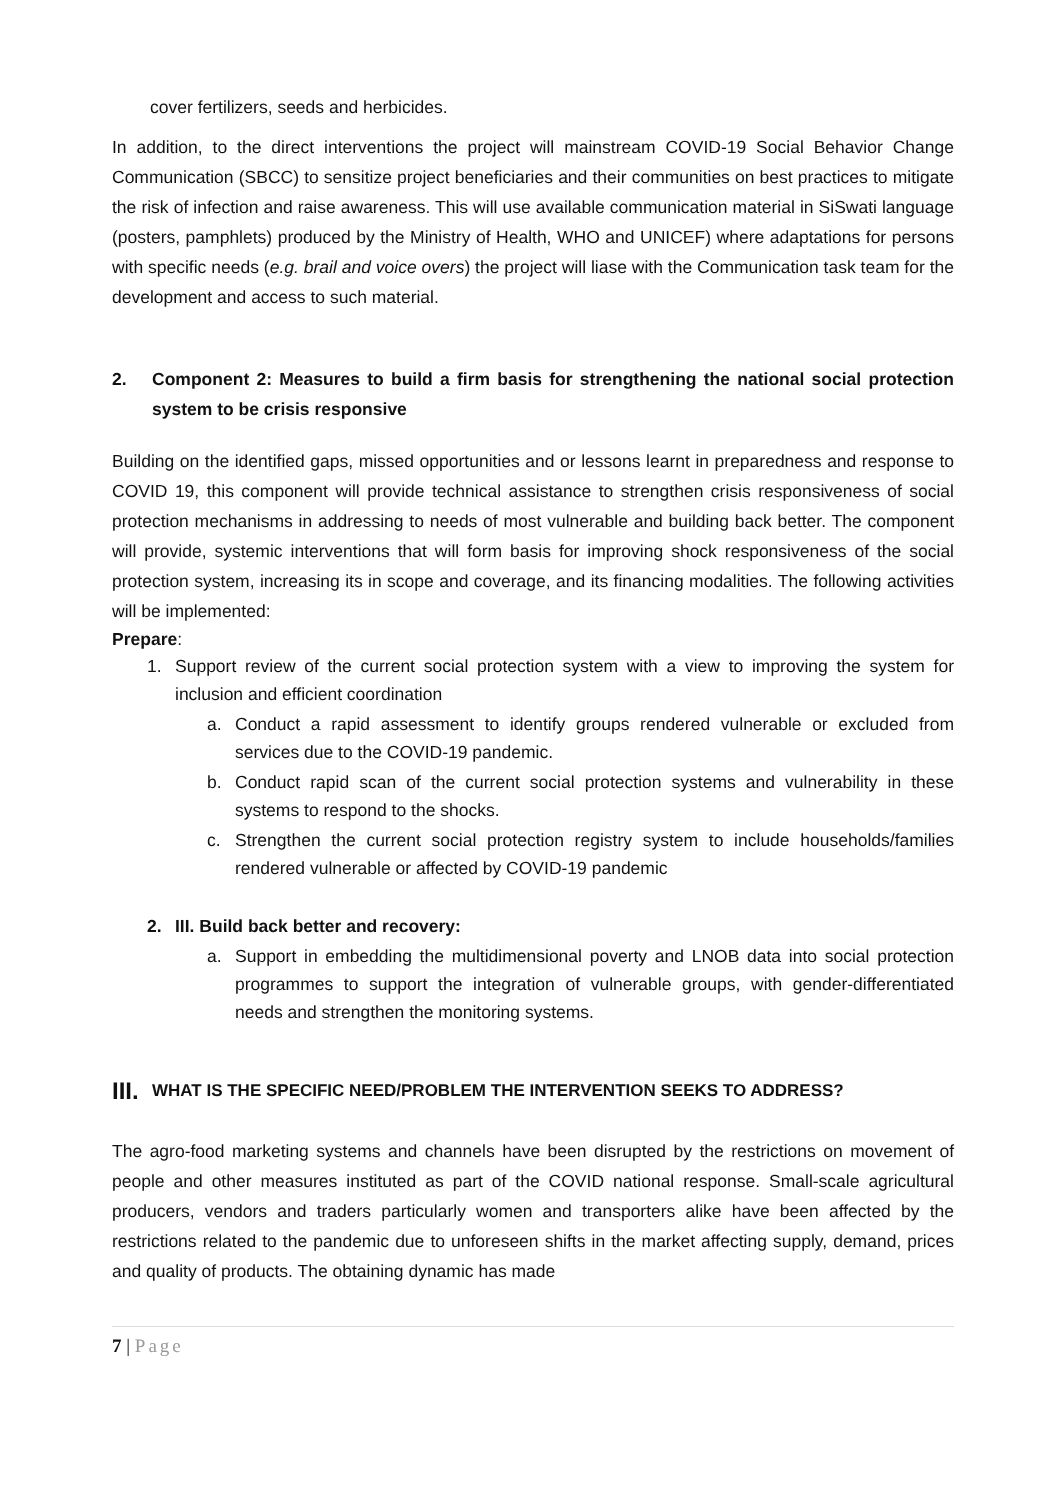cover fertilizers, seeds and herbicides.
In addition, to the direct interventions the project will mainstream COVID-19 Social Behavior Change Communication (SBCC) to sensitize project beneficiaries and their communities on best practices to mitigate the risk of infection and raise awareness. This will use available communication material in SiSwati language (posters, pamphlets) produced by the Ministry of Health, WHO and UNICEF) where adaptations for persons with specific needs (e.g. brail and voice overs) the project will liase with the Communication task team for the development and access to such material.
2. Component 2: Measures to build a firm basis for strengthening the national social protection system to be crisis responsive
Building on the identified gaps, missed opportunities and or lessons learnt in preparedness and response to COVID 19, this component will provide technical assistance to strengthen crisis responsiveness of social protection mechanisms in addressing to needs of most vulnerable and building back better. The component will provide, systemic interventions that will form basis for improving shock responsiveness of the social protection system, increasing its in scope and coverage, and its financing modalities. The following activities will be implemented:
Prepare:
1. Support review of the current social protection system with a view to improving the system for inclusion and efficient coordination
a. Conduct a rapid assessment to identify groups rendered vulnerable or excluded from services due to the COVID-19 pandemic.
b. Conduct rapid scan of the current social protection systems and vulnerability in these systems to respond to the shocks.
c. Strengthen the current social protection registry system to include households/families rendered vulnerable or affected by COVID-19 pandemic
2. III. Build back better and recovery:
a. Support in embedding the multidimensional poverty and LNOB data into social protection programmes to support the integration of vulnerable groups, with gender-differentiated needs and strengthen the monitoring systems.
III. WHAT IS THE SPECIFIC NEED/PROBLEM THE INTERVENTION SEEKS TO ADDRESS?
The agro-food marketing systems and channels have been disrupted by the restrictions on movement of people and other measures instituted as part of the COVID national response. Small-scale agricultural producers, vendors and traders particularly women and transporters alike have been affected by the restrictions related to the pandemic due to unforeseen shifts in the market affecting supply, demand, prices and quality of products. The obtaining dynamic has made
7 | Page